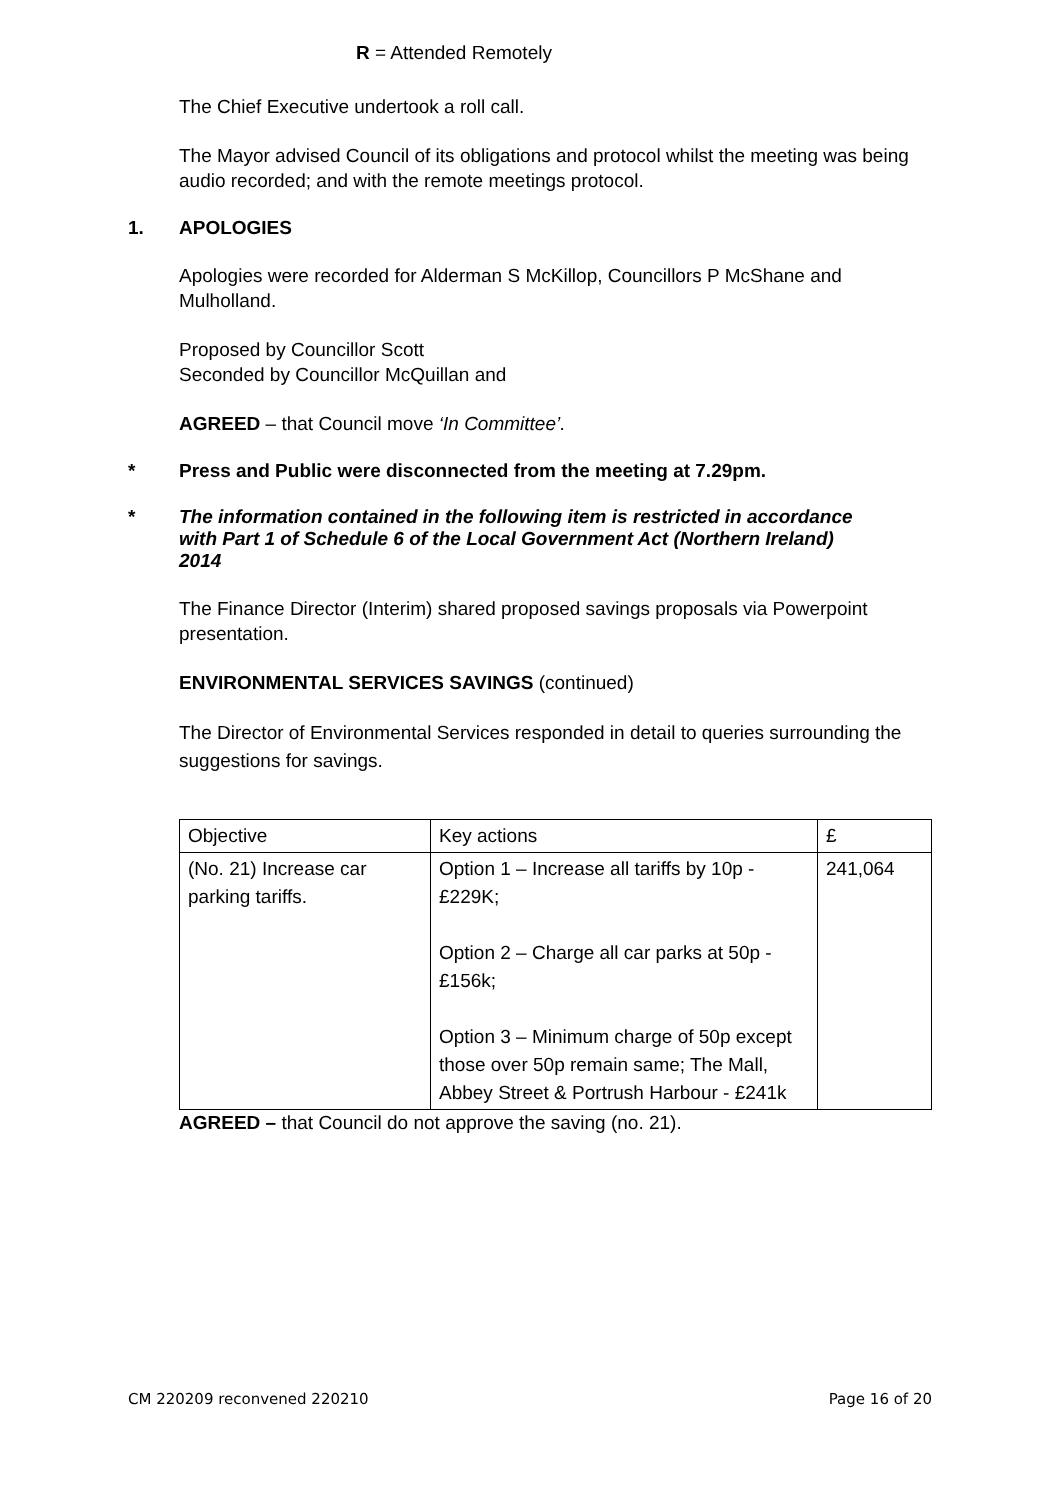R = Attended Remotely
The Chief Executive undertook a roll call.
The Mayor advised Council of its obligations and protocol whilst the meeting was being audio recorded; and with the remote meetings protocol.
1. APOLOGIES
Apologies were recorded for Alderman S McKillop, Councillors P McShane and Mulholland.
Proposed by Councillor Scott
Seconded by Councillor McQuillan and
AGREED – that Council move ‘In Committee’.
* Press and Public were disconnected from the meeting at 7.29pm.
* The information contained in the following item is restricted in accordance with Part 1 of Schedule 6 of the Local Government Act (Northern Ireland) 2014
The Finance Director (Interim) shared proposed savings proposals via Powerpoint presentation.
ENVIRONMENTAL SERVICES SAVINGS (continued)
The Director of Environmental Services responded in detail to queries surrounding the suggestions for savings.
| Objective | Key actions | £ |
| (No. 21) Increase car parking tariffs. | Option 1 – Increase all tariffs by 10p - £229K; Option 2 – Charge all car parks at 50p - £156k; Option 3 – Minimum charge of 50p except those over 50p remain same; The Mall, Abbey Street & Portrush Harbour - £241k | 241,064 |
AGREED – that Council do not approve the saving (no. 21).
CM 220209 reconvened 220210 Page 16 of 20